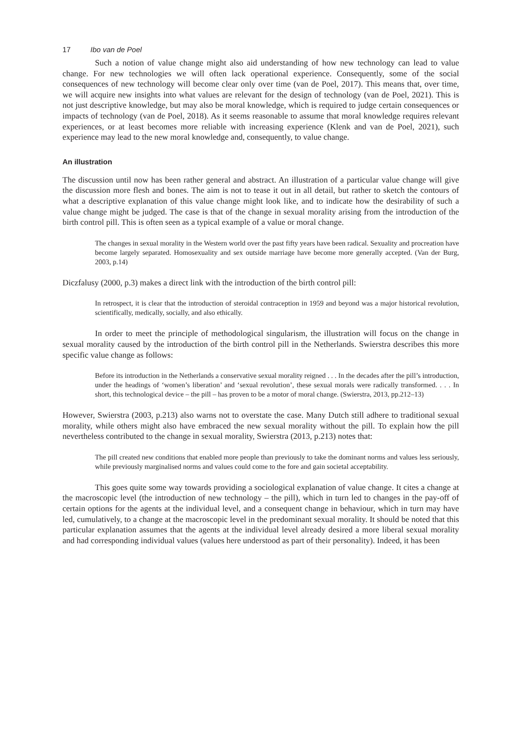17 Ibo van de Poel
Such a notion of value change might also aid understanding of how new technology can lead to value change. For new technologies we will often lack operational experience. Consequently, some of the social consequences of new technology will become clear only over time (van de Poel, 2017). This means that, over time, we will acquire new insights into what values are relevant for the design of technology (van de Poel, 2021). This is not just descriptive knowledge, but may also be moral knowledge, which is required to judge certain consequences or impacts of technology (van de Poel, 2018). As it seems reasonable to assume that moral knowledge requires relevant experiences, or at least becomes more reliable with increasing experience (Klenk and van de Poel, 2021), such experience may lead to the new moral knowledge and, consequently, to value change.
An illustration
The discussion until now has been rather general and abstract. An illustration of a particular value change will give the discussion more flesh and bones. The aim is not to tease it out in all detail, but rather to sketch the contours of what a descriptive explanation of this value change might look like, and to indicate how the desirability of such a value change might be judged. The case is that of the change in sexual morality arising from the introduction of the birth control pill. This is often seen as a typical example of a value or moral change.
The changes in sexual morality in the Western world over the past fifty years have been radical. Sexuality and procreation have become largely separated. Homosexuality and sex outside marriage have become more generally accepted. (Van der Burg, 2003, p.14)
Diczfalusy (2000, p.3) makes a direct link with the introduction of the birth control pill:
In retrospect, it is clear that the introduction of steroidal contraception in 1959 and beyond was a major historical revolution, scientifically, medically, socially, and also ethically.
In order to meet the principle of methodological singularism, the illustration will focus on the change in sexual morality caused by the introduction of the birth control pill in the Netherlands. Swierstra describes this more specific value change as follows:
Before its introduction in the Netherlands a conservative sexual morality reigned . . . In the decades after the pill’s introduction, under the headings of ‘women’s liberation’ and ‘sexual revolution’, these sexual morals were radically transformed. . . . In short, this technological device – the pill – has proven to be a motor of moral change. (Swierstra, 2013, pp.212–13)
However, Swierstra (2003, p.213) also warns not to overstate the case. Many Dutch still adhere to traditional sexual morality, while others might also have embraced the new sexual morality without the pill. To explain how the pill nevertheless contributed to the change in sexual morality, Swierstra (2013, p.213) notes that:
The pill created new conditions that enabled more people than previously to take the dominant norms and values less seriously, while previously marginalised norms and values could come to the fore and gain societal acceptability.
This goes quite some way towards providing a sociological explanation of value change. It cites a change at the macroscopic level (the introduction of new technology – the pill), which in turn led to changes in the pay-off of certain options for the agents at the individual level, and a consequent change in behaviour, which in turn may have led, cumulatively, to a change at the macroscopic level in the predominant sexual morality. It should be noted that this particular explanation assumes that the agents at the individual level already desired a more liberal sexual morality and had corresponding individual values (values here understood as part of their personality). Indeed, it has been